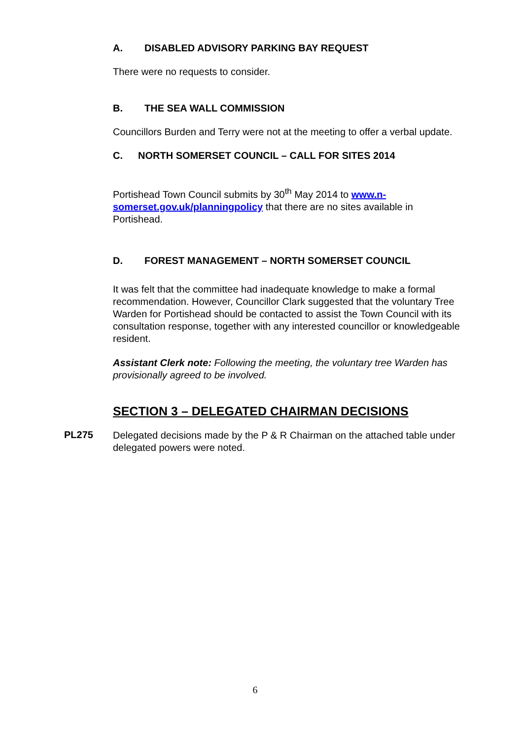A. DISABLED ADVISORY PARKING BAY REQUEST
There were no requests to consider.
B. THE SEA WALL COMMISSION
Councillors Burden and Terry were not at the meeting to offer a verbal update.
C. NORTH SOMERSET COUNCIL – CALL FOR SITES 2014
Portishead Town Council submits by 30<sup>th</sup> May 2014 to www.n-somerset.gov.uk/planningpolicy that there are no sites available in Portishead.
D. FOREST MANAGEMENT – NORTH SOMERSET COUNCIL
It was felt that the committee had inadequate knowledge to make a formal recommendation. However, Councillor Clark suggested that the voluntary Tree Warden for Portishead should be contacted to assist the Town Council with its consultation response, together with any interested councillor or knowledgeable resident.
Assistant Clerk note: Following the meeting, the voluntary tree Warden has provisionally agreed to be involved.
SECTION 3 – DELEGATED CHAIRMAN DECISIONS
PL275
Delegated decisions made by the P & R Chairman on the attached table under delegated powers were noted.
6